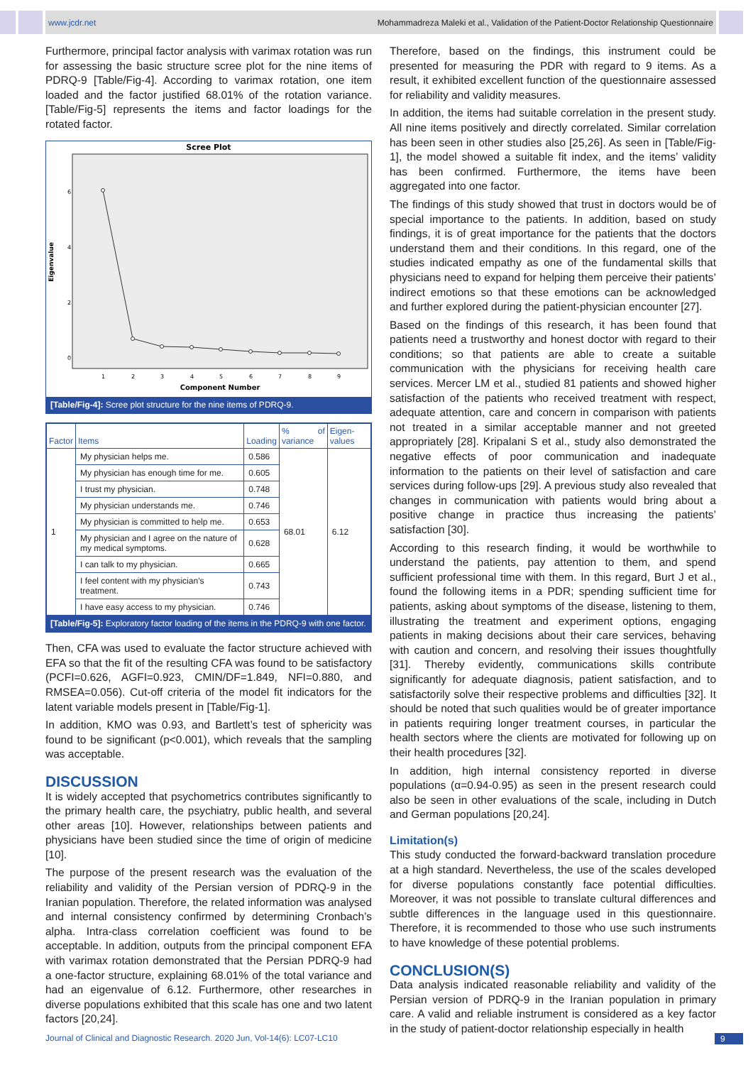www.jcdr.net Mohammadreza Maleki et al., Validation of the Patient-Doctor Relationship Questionnaire
Furthermore, principal factor analysis with varimax rotation was run for assessing the basic structure scree plot for the nine items of PDRQ-9 [Table/Fig-4]. According to varimax rotation, one item loaded and the factor justified 68.01% of the rotation variance. [Table/Fig-5] represents the items and factor loadings for the rotated factor.
Scree Plot
Eigenvalue
6
4
2
0
1
2
3
4
5
6
7
8
9
Component Number
[Table/Fig-4]: Scree plot structure for the nine items of PDRQ-9.
| Factor | Items | Loading | % of variance | Eigen-values |
| --- | --- | --- | --- | --- |
| 1 | My physician helps me. | 0.586 | 68.01 | 6.12 |
| | My physician has enough time for me. | 0.605 | | |
| | I trust my physician. | 0.748 | | |
| | My physician understands me. | 0.746 | | |
| | My physician is committed to help me. | 0.653 | | |
| | My physician and I agree on the nature of my medical symptoms. | 0.628 | | |
| | I can talk to my physician. | 0.665 | | |
| | I feel content with my physician’s treatment. | 0.743 | | |
| | I have easy access to my physician. | 0.746 | | |
[Table/Fig-5]: Exploratory factor loading of the items in the PDRQ-9 with one factor.
Then, CFA was used to evaluate the factor structure achieved with EFA so that the fit of the resulting CFA was found to be satisfactory (PCFI=0.626, AGFI=0.923, CMIN/DF=1.849, NFI=0.880, and RMSEA=0.056). Cut-off criteria of the model fit indicators for the latent variable models present in [Table/Fig-1].
In addition, KMO was 0.93, and Bartlett’s test of sphericity was found to be significant (p<0.001), which reveals that the sampling was acceptable.
DISCUSSION
It is widely accepted that psychometrics contributes significantly to the primary health care, the psychiatry, public health, and several other areas [10]. However, relationships between patients and physicians have been studied since the time of origin of medicine [10].
The purpose of the present research was the evaluation of the reliability and validity of the Persian version of PDRQ-9 in the Iranian population. Therefore, the related information was analysed and internal consistency confirmed by determining Cronbach’s alpha. Intra-class correlation coefficient was found to be acceptable. In addition, outputs from the principal component EFA with varimax rotation demonstrated that the Persian PDRQ-9 had a one-factor structure, explaining 68.01% of the total variance and had an eigenvalue of 6.12. Furthermore, other researches in diverse populations exhibited that this scale has one and two latent factors [20,24].
Therefore, based on the findings, this instrument could be presented for measuring the PDR with regard to 9 items. As a result, it exhibited excellent function of the questionnaire assessed for reliability and validity measures.
In addition, the items had suitable correlation in the present study. All nine items positively and directly correlated. Similar correlation has been seen in other studies also [25,26]. As seen in [Table/Fig-1], the model showed a suitable fit index, and the items’ validity has been confirmed. Furthermore, the items have been aggregated into one factor.
The findings of this study showed that trust in doctors would be of special importance to the patients. In addition, based on study findings, it is of great importance for the patients that the doctors understand them and their conditions. In this regard, one of the studies indicated empathy as one of the fundamental skills that physicians need to expand for helping them perceive their patients’ indirect emotions so that these emotions can be acknowledged and further explored during the patient-physician encounter [27].
Based on the findings of this research, it has been found that patients need a trustworthy and honest doctor with regard to their conditions; so that patients are able to create a suitable communication with the physicians for receiving health care services. Mercer LM et al., studied 81 patients and showed higher satisfaction of the patients who received treatment with respect, adequate attention, care and concern in comparison with patients not treated in a similar acceptable manner and not greeted appropriately [28]. Kripalani S et al., study also demonstrated the negative effects of poor communication and inadequate information to the patients on their level of satisfaction and care services during follow-ups [29]. A previous study also revealed that changes in communication with patients would bring about a positive change in practice thus increasing the patients’ satisfaction [30].
According to this research finding, it would be worthwhile to understand the patients, pay attention to them, and spend sufficient professional time with them. In this regard, Burt J et al., found the following items in a PDR; spending sufficient time for patients, asking about symptoms of the disease, listening to them, illustrating the treatment and experiment options, engaging patients in making decisions about their care services, behaving with caution and concern, and resolving their issues thoughtfully [31]. Thereby evidently, communications skills contribute significantly for adequate diagnosis, patient satisfaction, and to satisfactorily solve their respective problems and difficulties [32]. It should be noted that such qualities would be of greater importance in patients requiring longer treatment courses, in particular the health sectors where the clients are motivated for following up on their health procedures [32].
In addition, high internal consistency reported in diverse populations (α=0.94-0.95) as seen in the present research could also be seen in other evaluations of the scale, including in Dutch and German populations [20,24].
Limitation(s)
This study conducted the forward-backward translation procedure at a high standard. Nevertheless, the use of the scales developed for diverse populations constantly face potential difficulties. Moreover, it was not possible to translate cultural differences and subtle differences in the language used in this questionnaire. Therefore, it is recommended to those who use such instruments to have knowledge of these potential problems.
CONCLUSION(S)
Data analysis indicated reasonable reliability and validity of the Persian version of PDRQ-9 in the Iranian population in primary care. A valid and reliable instrument is considered as a key factor in the study of patient-doctor relationship especially in health
Journal of Clinical and Diagnostic Research. 2020 Jun, Vol-14(6): LC07-LC10
9